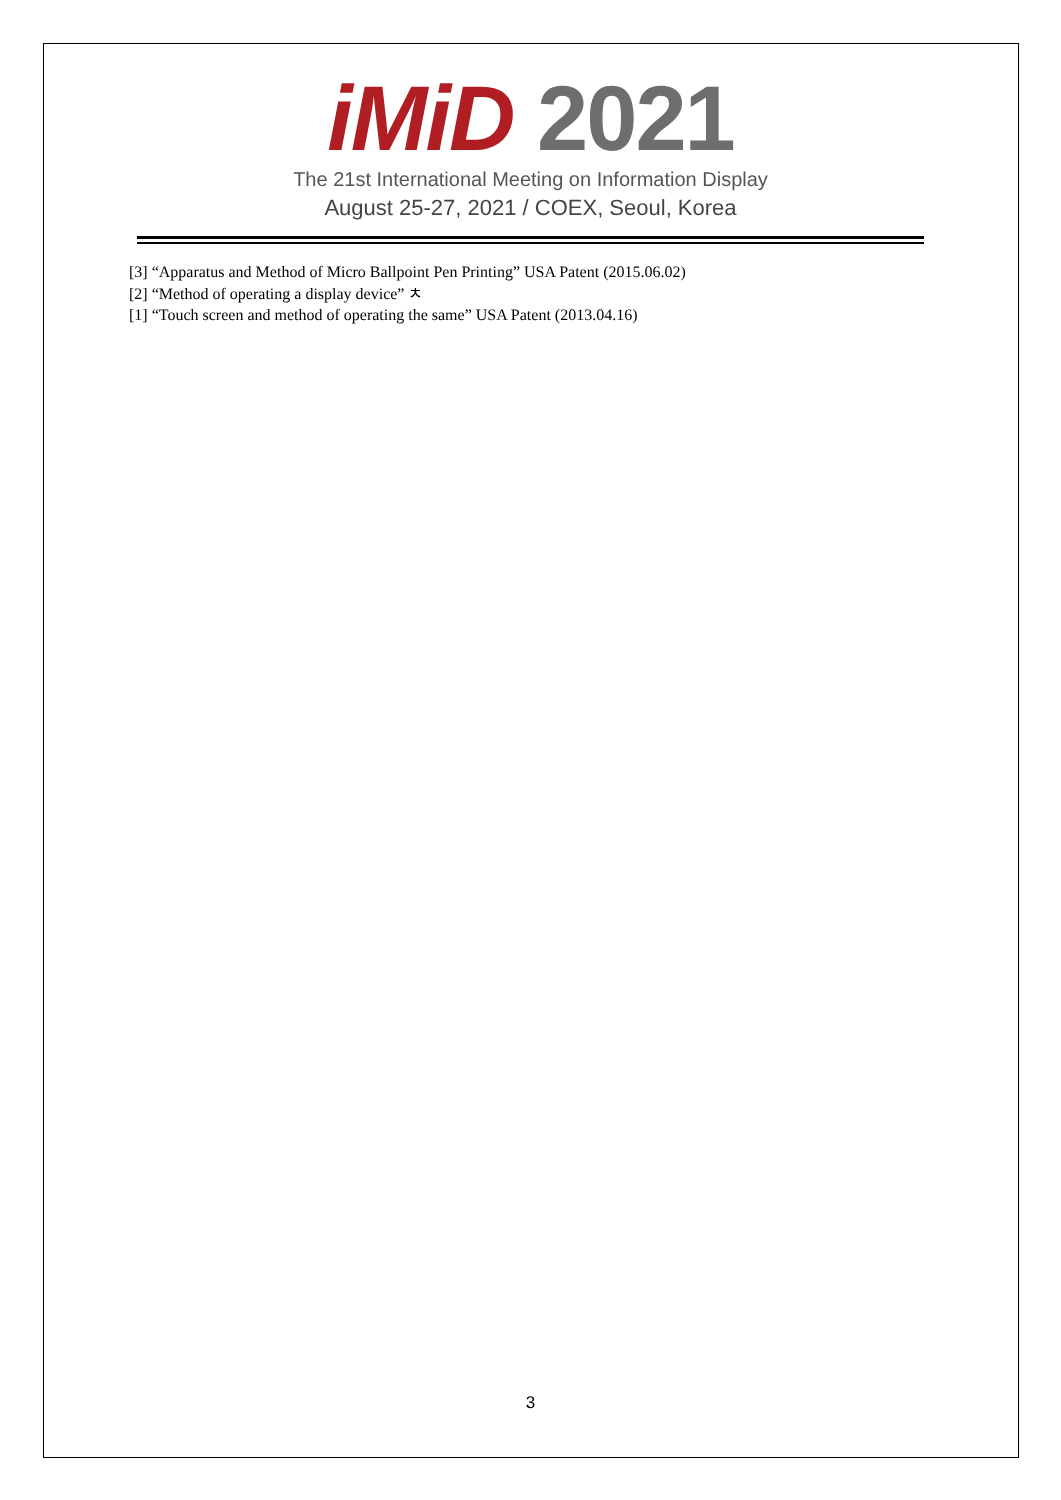iMiD 2021
The 21st International Meeting on Information Display
August 25-27, 2021 / COEX, Seoul, Korea
[3] “Apparatus and Method of Micro Ballpoint Pen Printing” USA Patent (2015.06.02)
[2] “Method of operating a display device” ㅊ
[1] “Touch screen and method of operating the same” USA Patent (2013.04.16)
3